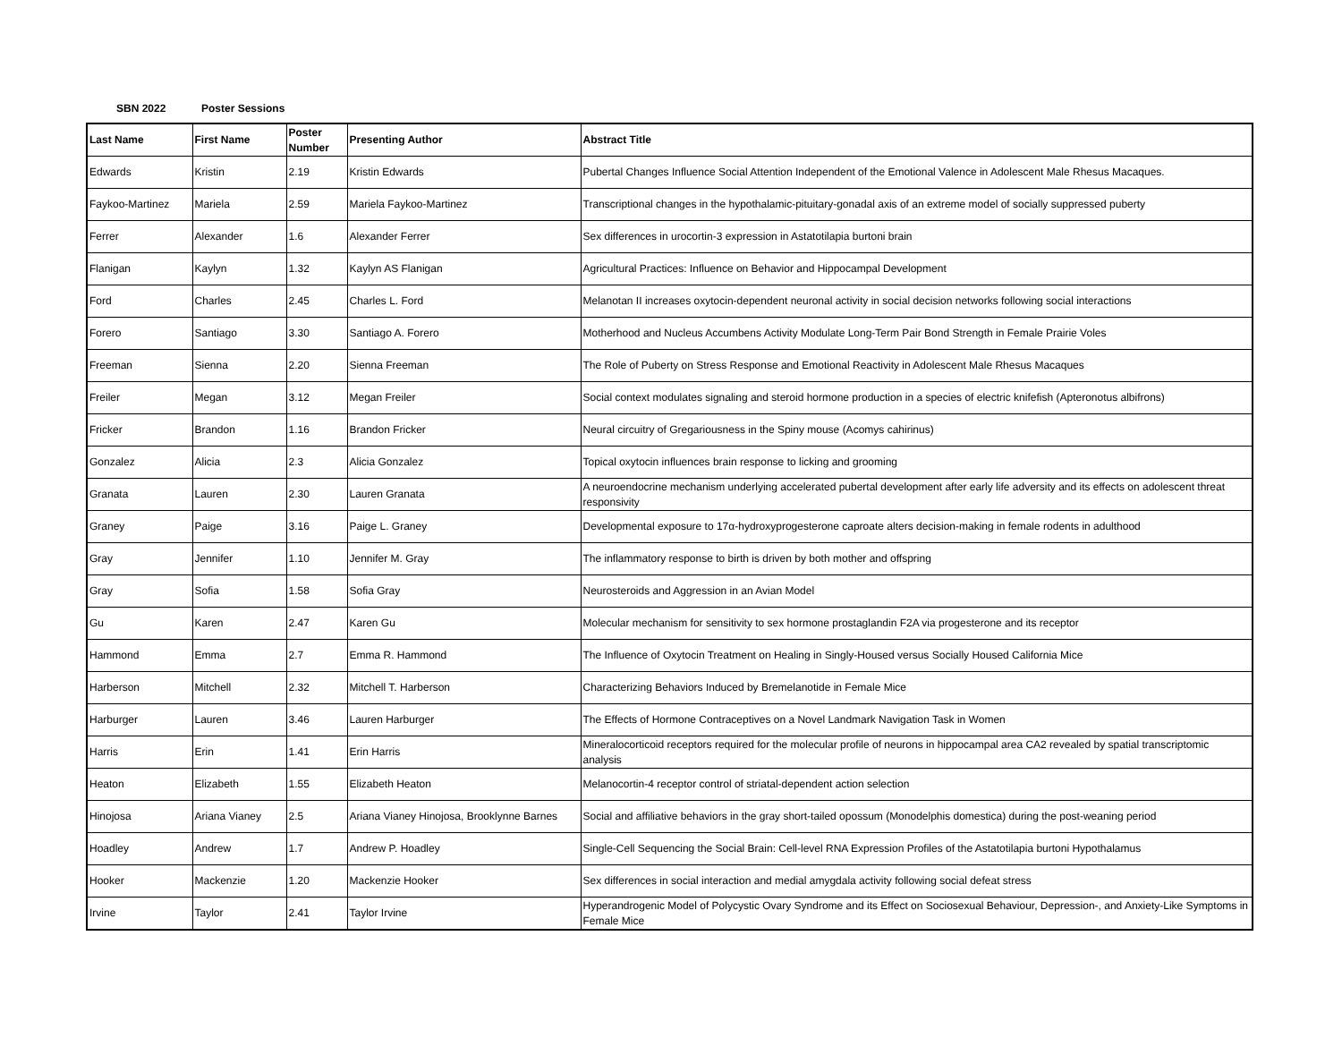SBN 2022 Poster Sessions
| Last Name | First Name | Poster Number | Presenting Author | Abstract Title |
| --- | --- | --- | --- | --- |
| Edwards | Kristin | 2.19 | Kristin Edwards | Pubertal Changes Influence Social Attention Independent of the Emotional Valence in Adolescent Male Rhesus Macaques. |
| Faykoo-Martinez | Mariela | 2.59 | Mariela Faykoo-Martinez | Transcriptional changes in the hypothalamic-pituitary-gonadal axis of an extreme model of socially suppressed puberty |
| Ferrer | Alexander | 1.6 | Alexander Ferrer | Sex differences in urocortin-3 expression in Astatotilapia burtoni brain |
| Flanigan | Kaylyn | 1.32 | Kaylyn AS Flanigan | Agricultural Practices: Influence on Behavior and Hippocampal Development |
| Ford | Charles | 2.45 | Charles L. Ford | Melanotan II increases oxytocin-dependent neuronal activity in social decision networks following social interactions |
| Forero | Santiago | 3.30 | Santiago A. Forero | Motherhood and Nucleus Accumbens Activity Modulate Long-Term Pair Bond Strength in Female Prairie Voles |
| Freeman | Sienna | 2.20 | Sienna Freeman | The Role of Puberty on Stress Response and Emotional Reactivity in Adolescent Male Rhesus Macaques |
| Freiler | Megan | 3.12 | Megan Freiler | Social context modulates signaling and steroid hormone production in a species of electric knifefish (Apteronotus albifrons) |
| Fricker | Brandon | 1.16 | Brandon Fricker | Neural circuitry of Gregariousness in the Spiny mouse (Acomys cahirinus) |
| Gonzalez | Alicia | 2.3 | Alicia Gonzalez | Topical oxytocin influences brain response to licking and grooming |
| Granata | Lauren | 2.30 | Lauren Granata | A neuroendocrine mechanism underlying accelerated pubertal development after early life adversity and its effects on adolescent threat responsivity |
| Graney | Paige | 3.16 | Paige L. Graney | Developmental exposure to 17α-hydroxyprogesterone caproate alters decision-making in female rodents in adulthood |
| Gray | Jennifer | 1.10 | Jennifer M. Gray | The inflammatory response to birth is driven by both mother and offspring |
| Gray | Sofia | 1.58 | Sofia Gray | Neurosteroids and Aggression in an Avian Model |
| Gu | Karen | 2.47 | Karen Gu | Molecular mechanism for sensitivity to sex hormone prostaglandin F2A via progesterone and its receptor |
| Hammond | Emma | 2.7 | Emma R. Hammond | The Influence of Oxytocin Treatment on Healing in Singly-Housed versus Socially Housed California Mice |
| Harberson | Mitchell | 2.32 | Mitchell T. Harberson | Characterizing Behaviors Induced by Bremelanotide in Female Mice |
| Harburger | Lauren | 3.46 | Lauren Harburger | The Effects of Hormone Contraceptives on a Novel Landmark Navigation Task in Women |
| Harris | Erin | 1.41 | Erin Harris | Mineralocorticoid receptors required for the molecular profile of neurons in hippocampal area CA2 revealed by spatial transcriptomic analysis |
| Heaton | Elizabeth | 1.55 | Elizabeth Heaton | Melanocortin-4 receptor control of striatal-dependent action selection |
| Hinojosa | Ariana Vianey | 2.5 | Ariana Vianey Hinojosa, Brooklynne Barnes | Social and affiliative behaviors in the gray short-tailed opossum (Monodelphis domestica) during the post-weaning period |
| Hoadley | Andrew | 1.7 | Andrew P. Hoadley | Single-Cell Sequencing the Social Brain: Cell-level RNA Expression Profiles of the Astatotilapia burtoni Hypothalamus |
| Hooker | Mackenzie | 1.20 | Mackenzie Hooker | Sex differences in social interaction and medial amygdala activity following social defeat stress |
| Irvine | Taylor | 2.41 | Taylor Irvine | Hyperandrogenic Model of Polycystic Ovary Syndrome and its Effect on Sociosexual Behaviour, Depression-, and Anxiety-Like Symptoms in Female Mice |